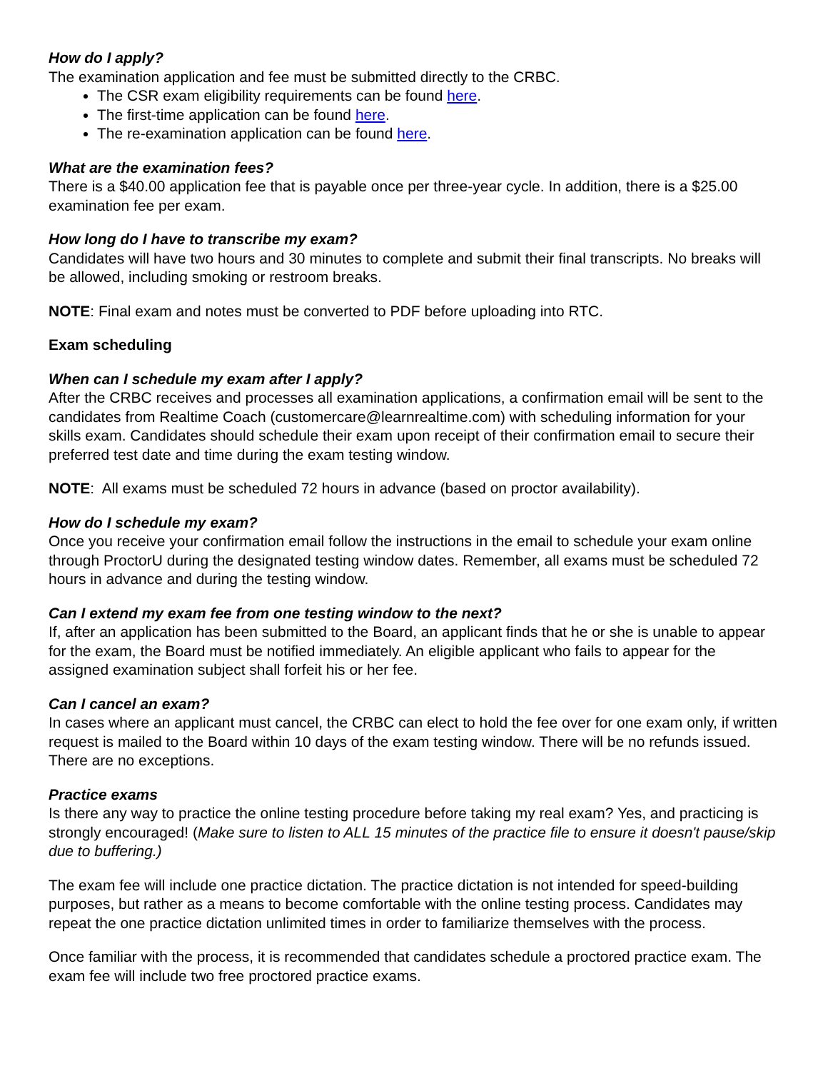How do I apply?
The examination application and fee must be submitted directly to the CRBC.
The CSR exam eligibility requirements can be found here.
The first-time application can be found here.
The re-examination application can be found here.
What are the examination fees?
There is a $40.00 application fee that is payable once per three-year cycle. In addition, there is a $25.00 examination fee per exam.
How long do I have to transcribe my exam?
Candidates will have two hours and 30 minutes to complete and submit their final transcripts. No breaks will be allowed, including smoking or restroom breaks.
NOTE: Final exam and notes must be converted to PDF before uploading into RTC.
Exam scheduling
When can I schedule my exam after I apply?
After the CRBC receives and processes all examination applications, a confirmation email will be sent to the candidates from Realtime Coach (customercare@learnrealtime.com) with scheduling information for your skills exam. Candidates should schedule their exam upon receipt of their confirmation email to secure their preferred test date and time during the exam testing window.
NOTE: All exams must be scheduled 72 hours in advance (based on proctor availability).
How do I schedule my exam?
Once you receive your confirmation email follow the instructions in the email to schedule your exam online through ProctorU during the designated testing window dates. Remember, all exams must be scheduled 72 hours in advance and during the testing window.
Can I extend my exam fee from one testing window to the next?
If, after an application has been submitted to the Board, an applicant finds that he or she is unable to appear for the exam, the Board must be notified immediately. An eligible applicant who fails to appear for the assigned examination subject shall forfeit his or her fee.
Can I cancel an exam?
In cases where an applicant must cancel, the CRBC can elect to hold the fee over for one exam only, if written request is mailed to the Board within 10 days of the exam testing window. There will be no refunds issued. There are no exceptions.
Practice exams
Is there any way to practice the online testing procedure before taking my real exam? Yes, and practicing is strongly encouraged! (Make sure to listen to ALL 15 minutes of the practice file to ensure it doesn't pause/skip due to buffering.)
The exam fee will include one practice dictation. The practice dictation is not intended for speed-building purposes, but rather as a means to become comfortable with the online testing process. Candidates may repeat the one practice dictation unlimited times in order to familiarize themselves with the process.
Once familiar with the process, it is recommended that candidates schedule a proctored practice exam. The exam fee will include two free proctored practice exams.